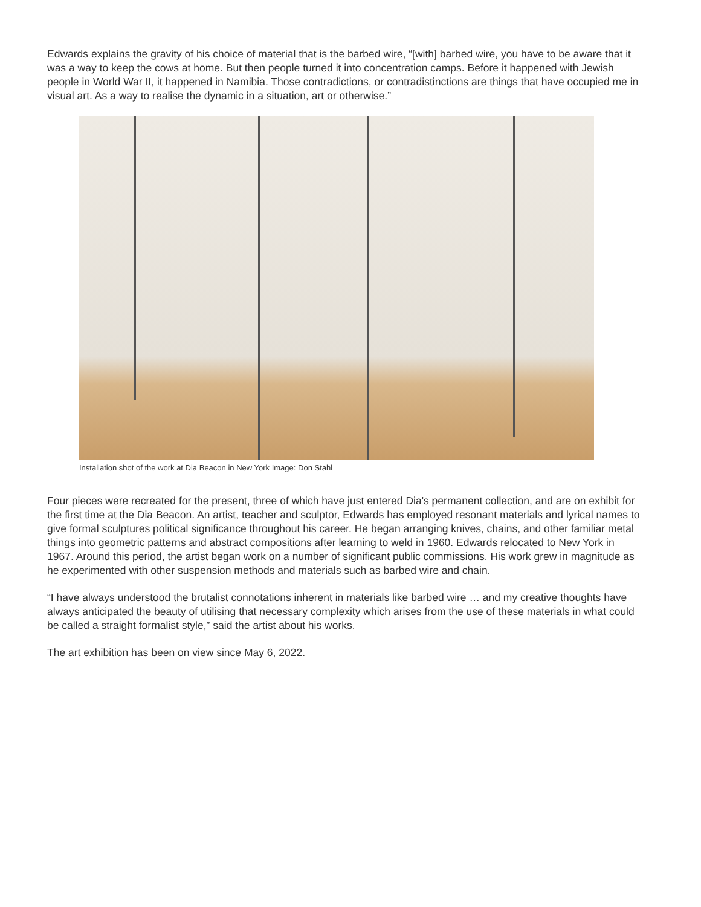Edwards explains the gravity of his choice of material that is the barbed wire, “[with] barbed wire, you have to be aware that it was a way to keep the cows at home. But then people turned it into concentration camps. Before it happened with Jewish people in World War II, it happened in Namibia. Those contradictions, or contradistinctions are things that have occupied me in visual art. As a way to realise the dynamic in a situation, art or otherwise.”
Installation shot of the work at Dia Beacon in New York Image: Don Stahl
Four pieces were recreated for the present, three of which have just entered Dia's permanent collection, and are on exhibit for the first time at the Dia Beacon. An artist, teacher and sculptor, Edwards has employed resonant materials and lyrical names to give formal sculptures political significance throughout his career. He began arranging knives, chains, and other familiar metal things into geometric patterns and abstract compositions after learning to weld in 1960. Edwards relocated to New York in 1967. Around this period, the artist began work on a number of significant public commissions. His work grew in magnitude as he experimented with other suspension methods and materials such as barbed wire and chain.
“I have always understood the brutalist connotations inherent in materials like barbed wire … and my creative thoughts have always anticipated the beauty of utilising that necessary complexity which arises from the use of these materials in what could be called a straight formalist style,” said the artist about his works.
The art exhibition has been on view since May 6, 2022.